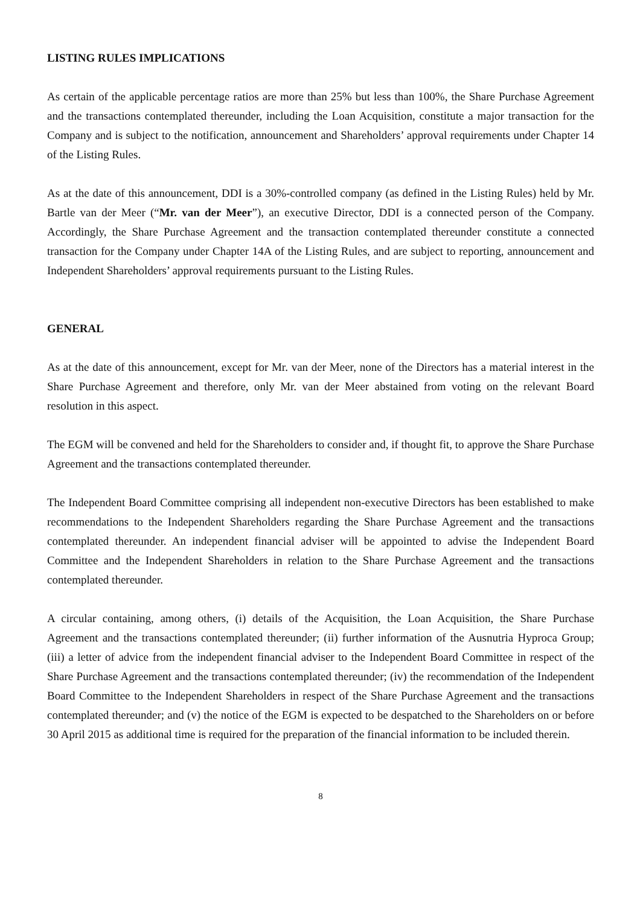LISTING RULES IMPLICATIONS
As certain of the applicable percentage ratios are more than 25% but less than 100%, the Share Purchase Agreement and the transactions contemplated thereunder, including the Loan Acquisition, constitute a major transaction for the Company and is subject to the notification, announcement and Shareholders’ approval requirements under Chapter 14 of the Listing Rules.
As at the date of this announcement, DDI is a 30%-controlled company (as defined in the Listing Rules) held by Mr. Bartle van der Meer (“Mr. van der Meer”), an executive Director, DDI is a connected person of the Company. Accordingly, the Share Purchase Agreement and the transaction contemplated thereunder constitute a connected transaction for the Company under Chapter 14A of the Listing Rules, and are subject to reporting, announcement and Independent Shareholders’ approval requirements pursuant to the Listing Rules.
GENERAL
As at the date of this announcement, except for Mr. van der Meer, none of the Directors has a material interest in the Share Purchase Agreement and therefore, only Mr. van der Meer abstained from voting on the relevant Board resolution in this aspect.
The EGM will be convened and held for the Shareholders to consider and, if thought fit, to approve the Share Purchase Agreement and the transactions contemplated thereunder.
The Independent Board Committee comprising all independent non-executive Directors has been established to make recommendations to the Independent Shareholders regarding the Share Purchase Agreement and the transactions contemplated thereunder. An independent financial adviser will be appointed to advise the Independent Board Committee and the Independent Shareholders in relation to the Share Purchase Agreement and the transactions contemplated thereunder.
A circular containing, among others, (i) details of the Acquisition, the Loan Acquisition, the Share Purchase Agreement and the transactions contemplated thereunder; (ii) further information of the Ausnutria Hyproca Group; (iii) a letter of advice from the independent financial adviser to the Independent Board Committee in respect of the Share Purchase Agreement and the transactions contemplated thereunder; (iv) the recommendation of the Independent Board Committee to the Independent Shareholders in respect of the Share Purchase Agreement and the transactions contemplated thereunder; and (v) the notice of the EGM is expected to be despatched to the Shareholders on or before 30 April 2015 as additional time is required for the preparation of the financial information to be included therein.
8